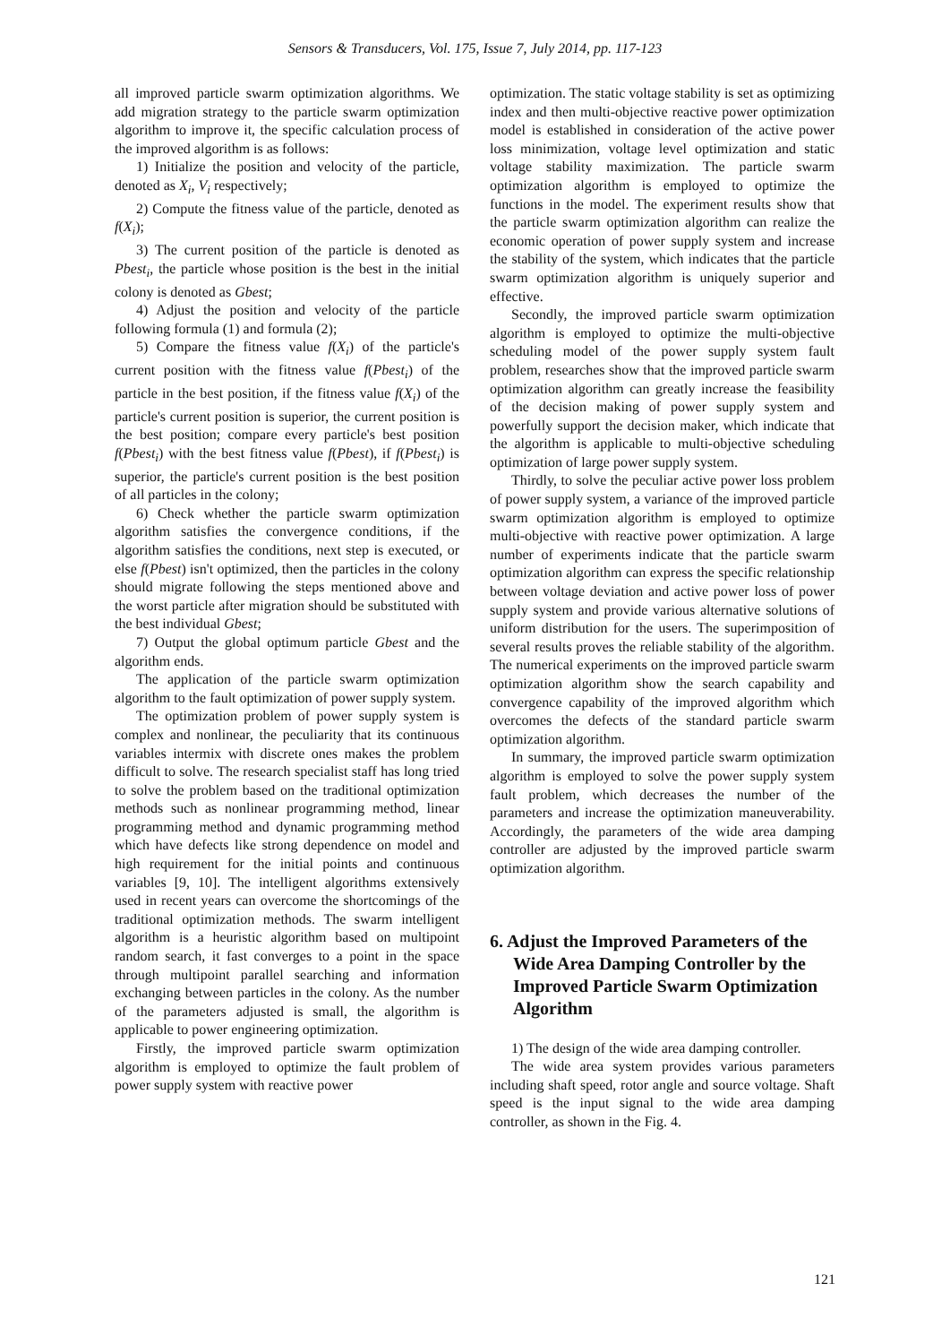Sensors & Transducers, Vol. 175, Issue 7, July 2014, pp. 117-123
all improved particle swarm optimization algorithms. We add migration strategy to the particle swarm optimization algorithm to improve it, the specific calculation process of the improved algorithm is as follows:
1) Initialize the position and velocity of the particle, denoted as X<sub>i</sub>, V<sub>i</sub> respectively;
2) Compute the fitness value of the particle, denoted as f(X<sub>i</sub>);
3) The current position of the particle is denoted as Pbest<sub>i</sub>, the particle whose position is the best in the initial colony is denoted as Gbest;
4) Adjust the position and velocity of the particle following formula (1) and formula (2);
5) Compare the fitness value f(X<sub>i</sub>) of the particle's current position with the fitness value f(Pbest<sub>i</sub>) of the particle in the best position, if the fitness value f(X<sub>i</sub>) of the particle's current position is superior, the current position is the best position; compare every particle's best position f(Pbest<sub>i</sub>) with the best fitness value f(Pbest), if f(Pbest<sub>i</sub>) is superior, the particle's current position is the best position of all particles in the colony;
6) Check whether the particle swarm optimization algorithm satisfies the convergence conditions, if the algorithm satisfies the conditions, next step is executed, or else f(Pbest) isn't optimized, then the particles in the colony should migrate following the steps mentioned above and the worst particle after migration should be substituted with the best individual Gbest;
7) Output the global optimum particle Gbest and the algorithm ends.
The application of the particle swarm optimization algorithm to the fault optimization of power supply system.
The optimization problem of power supply system is complex and nonlinear, the peculiarity that its continuous variables intermix with discrete ones makes the problem difficult to solve. The research specialist staff has long tried to solve the problem based on the traditional optimization methods such as nonlinear programming method, linear programming method and dynamic programming method which have defects like strong dependence on model and high requirement for the initial points and continuous variables [9, 10]. The intelligent algorithms extensively used in recent years can overcome the shortcomings of the traditional optimization methods. The swarm intelligent algorithm is a heuristic algorithm based on multipoint random search, it fast converges to a point in the space through multipoint parallel searching and information exchanging between particles in the colony. As the number of the parameters adjusted is small, the algorithm is applicable to power engineering optimization.
Firstly, the improved particle swarm optimization algorithm is employed to optimize the fault problem of power supply system with reactive power
optimization. The static voltage stability is set as optimizing index and then multi-objective reactive power optimization model is established in consideration of the active power loss minimization, voltage level optimization and static voltage stability maximization. The particle swarm optimization algorithm is employed to optimize the functions in the model. The experiment results show that the particle swarm optimization algorithm can realize the economic operation of power supply system and increase the stability of the system, which indicates that the particle swarm optimization algorithm is uniquely superior and effective.
Secondly, the improved particle swarm optimization algorithm is employed to optimize the multi-objective scheduling model of the power supply system fault problem, researches show that the improved particle swarm optimization algorithm can greatly increase the feasibility of the decision making of power supply system and powerfully support the decision maker, which indicate that the algorithm is applicable to multi-objective scheduling optimization of large power supply system.
Thirdly, to solve the peculiar active power loss problem of power supply system, a variance of the improved particle swarm optimization algorithm is employed to optimize multi-objective with reactive power optimization. A large number of experiments indicate that the particle swarm optimization algorithm can express the specific relationship between voltage deviation and active power loss of power supply system and provide various alternative solutions of uniform distribution for the users. The superimposition of several results proves the reliable stability of the algorithm. The numerical experiments on the improved particle swarm optimization algorithm show the search capability and convergence capability of the improved algorithm which overcomes the defects of the standard particle swarm optimization algorithm.
In summary, the improved particle swarm optimization algorithm is employed to solve the power supply system fault problem, which decreases the number of the parameters and increase the optimization maneuverability. Accordingly, the parameters of the wide area damping controller are adjusted by the improved particle swarm optimization algorithm.
6. Adjust the Improved Parameters of the Wide Area Damping Controller by the Improved Particle Swarm Optimization Algorithm
1) The design of the wide area damping controller.
The wide area system provides various parameters including shaft speed, rotor angle and source voltage. Shaft speed is the input signal to the wide area damping controller, as shown in the Fig. 4.
121